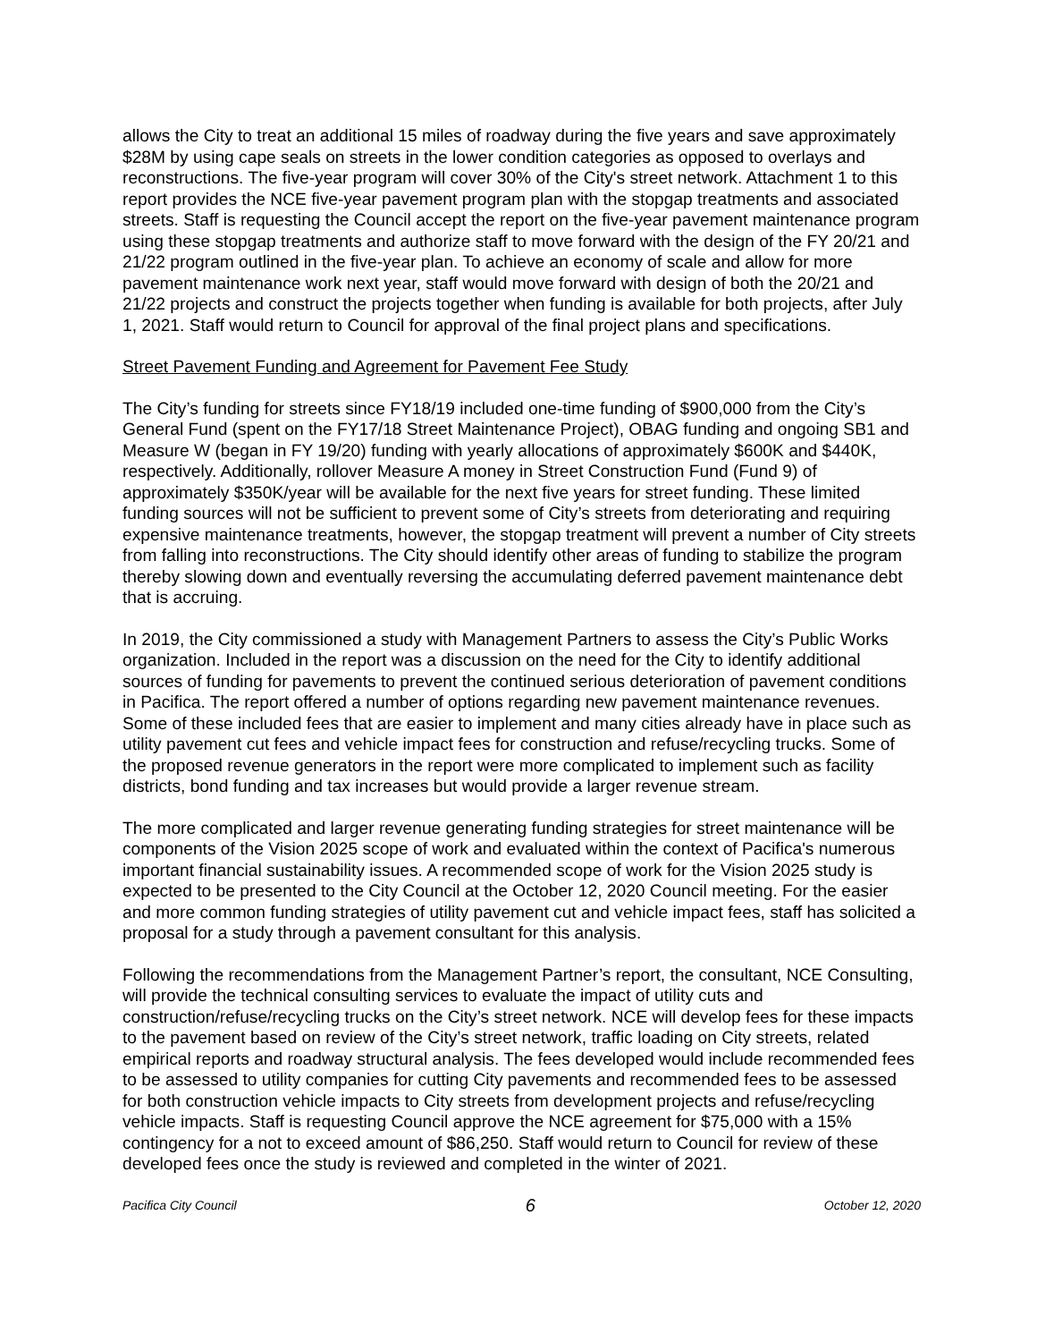allows the City to treat an additional 15 miles of roadway during the five years and save approximately $28M by using cape seals on streets in the lower condition categories as opposed to overlays and reconstructions. The five-year program will cover 30% of the City's street network. Attachment 1 to this report provides the NCE five-year pavement program plan with the stopgap treatments and associated streets. Staff is requesting the Council accept the report on the five-year pavement maintenance program using these stopgap treatments and authorize staff to move forward with the design of the FY 20/21 and 21/22 program outlined in the five-year plan. To achieve an economy of scale and allow for more pavement maintenance work next year, staff would move forward with design of both the 20/21 and 21/22 projects and construct the projects together when funding is available for both projects, after July 1, 2021. Staff would return to Council for approval of the final project plans and specifications.
Street Pavement Funding and Agreement for Pavement Fee Study
The City’s funding for streets since FY18/19 included one-time funding of $900,000 from the City’s General Fund (spent on the FY17/18 Street Maintenance Project), OBAG funding and ongoing SB1 and Measure W (began in FY 19/20) funding with yearly allocations of approximately $600K and $440K, respectively. Additionally, rollover Measure A money in Street Construction Fund (Fund 9) of approximately $350K/year will be available for the next five years for street funding. These limited funding sources will not be sufficient to prevent some of City’s streets from deteriorating and requiring expensive maintenance treatments, however, the stopgap treatment will prevent a number of City streets from falling into reconstructions. The City should identify other areas of funding to stabilize the program thereby slowing down and eventually reversing the accumulating deferred pavement maintenance debt that is accruing.
In 2019, the City commissioned a study with Management Partners to assess the City’s Public Works organization. Included in the report was a discussion on the need for the City to identify additional sources of funding for pavements to prevent the continued serious deterioration of pavement conditions in Pacifica. The report offered a number of options regarding new pavement maintenance revenues. Some of these included fees that are easier to implement and many cities already have in place such as utility pavement cut fees and vehicle impact fees for construction and refuse/recycling trucks. Some of the proposed revenue generators in the report were more complicated to implement such as facility districts, bond funding and tax increases but would provide a larger revenue stream.
The more complicated and larger revenue generating funding strategies for street maintenance will be components of the Vision 2025 scope of work and evaluated within the context of Pacifica's numerous important financial sustainability issues. A recommended scope of work for the Vision 2025 study is expected to be presented to the City Council at the October 12, 2020 Council meeting. For the easier and more common funding strategies of utility pavement cut and vehicle impact fees, staff has solicited a proposal for a study through a pavement consultant for this analysis.
Following the recommendations from the Management Partner’s report, the consultant, NCE Consulting, will provide the technical consulting services to evaluate the impact of utility cuts and construction/refuse/recycling trucks on the City’s street network. NCE will develop fees for these impacts to the pavement based on review of the City’s street network, traffic loading on City streets, related empirical reports and roadway structural analysis. The fees developed would include recommended fees to be assessed to utility companies for cutting City pavements and recommended fees to be assessed for both construction vehicle impacts to City streets from development projects and refuse/recycling vehicle impacts. Staff is requesting Council approve the NCE agreement for $75,000 with a 15% contingency for a not to exceed amount of $86,250. Staff would return to Council for review of these developed fees once the study is reviewed and completed in the winter of 2021.
Pacifica City Council 6 October 12, 2020